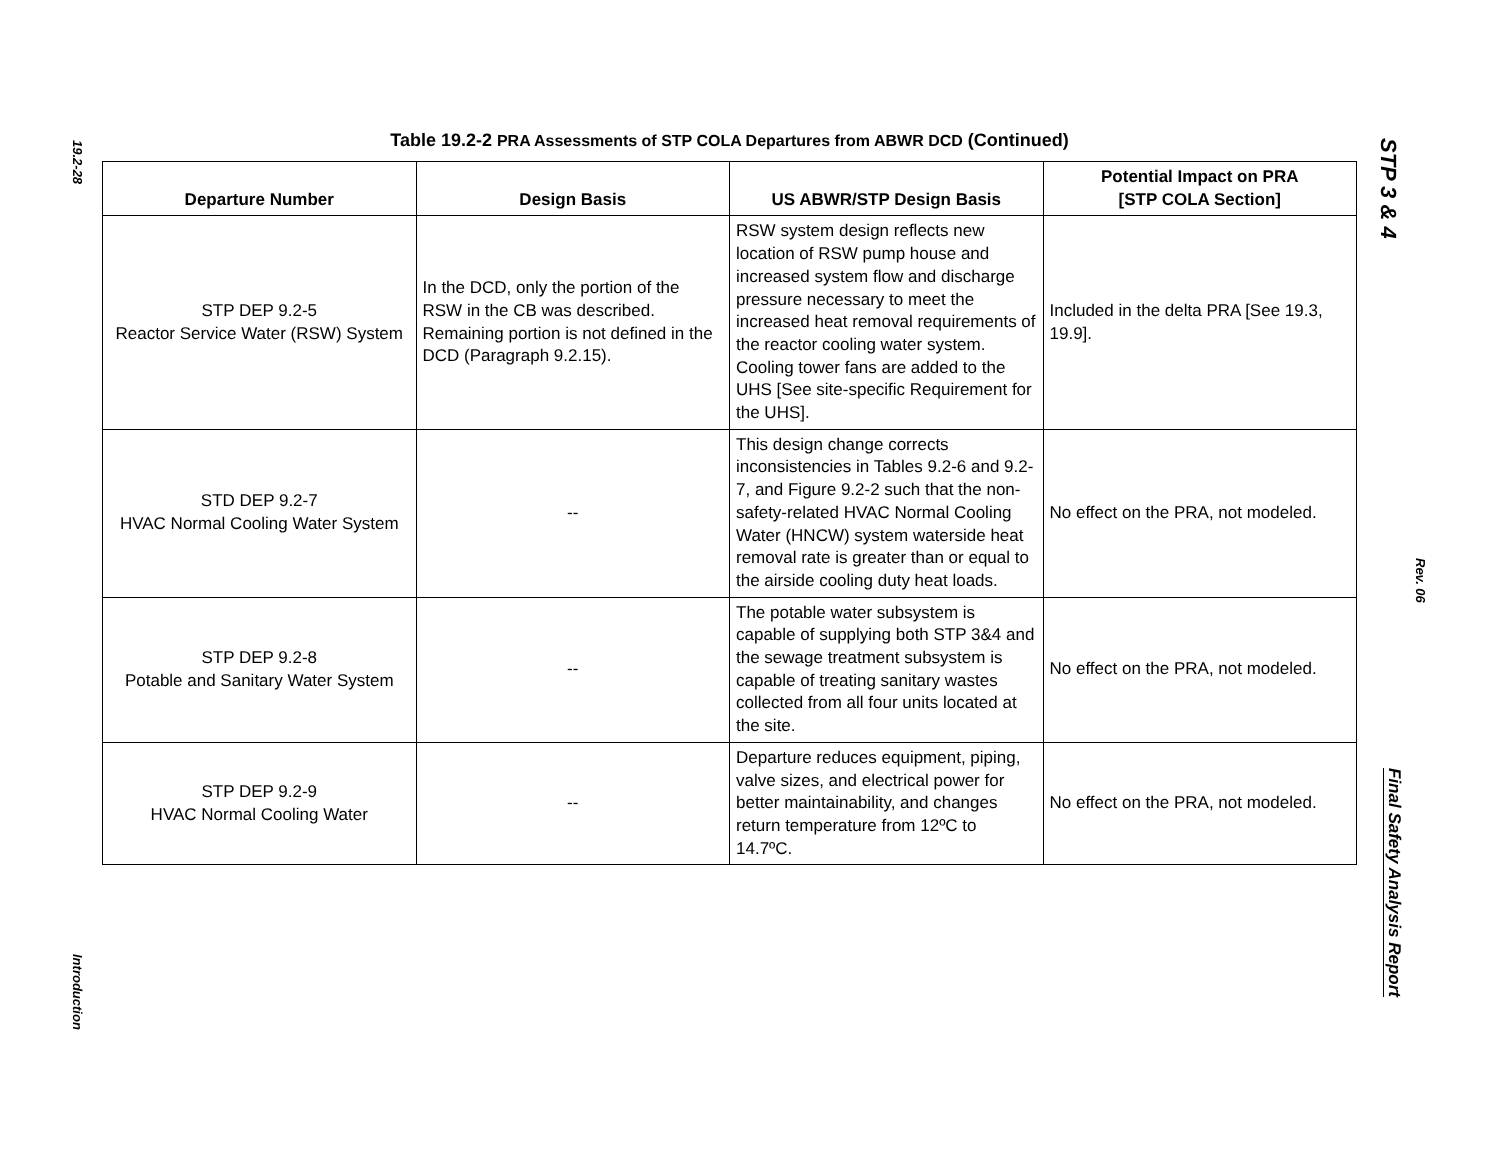19.2-28
Introduction
STP 3 & 4
Rev. 06
Final Safety Analysis Report
Table 19.2-2 PRA Assessments of STP COLA Departures from ABWR DCD (Continued)
| Departure Number | Design Basis | US ABWR/STP Design Basis | Potential Impact on PRA [STP COLA Section] |
| --- | --- | --- | --- |
| STP DEP 9.2-5 Reactor Service Water (RSW) System | In the DCD, only the portion of the RSW in the CB was described. Remaining portion is not defined in the DCD (Paragraph 9.2.15). | RSW system design reflects new location of RSW pump house and increased system flow and discharge pressure necessary to meet the increased heat removal requirements of the reactor cooling water system. Cooling tower fans are added to the UHS [See site-specific Requirement for the UHS]. | Included in the delta PRA [See 19.3, 19.9]. |
| STD DEP 9.2-7 HVAC Normal Cooling Water System | -- | This design change corrects inconsistencies in Tables 9.2-6 and 9.2-7, and Figure 9.2-2 such that the non-safety-related HVAC Normal Cooling Water (HNCW) system waterside heat removal rate is greater than or equal to the airside cooling duty heat loads. | No effect on the PRA, not modeled. |
| STP DEP 9.2-8 Potable and Sanitary Water System | -- | The potable water subsystem is capable of supplying both STP 3&4 and the sewage treatment subsystem is capable of treating sanitary wastes collected from all four units located at the site. | No effect on the PRA, not modeled. |
| STP DEP 9.2-9 HVAC Normal Cooling Water | -- | Departure reduces equipment, piping, valve sizes, and electrical power for better maintainability, and changes return temperature from 12ºC to 14.7ºC. | No effect on the PRA, not modeled. |